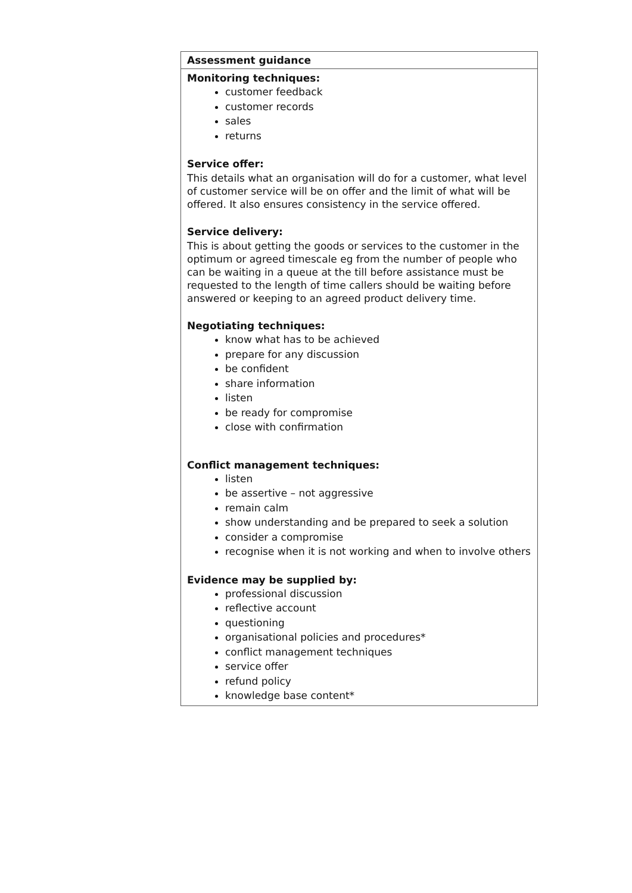| Assessment guidance |
| --- |
| Monitoring techniques: customer feedback customer records sales returns Service offer: This details what an organisation will do for a customer, what level of customer service will be on offer and the limit of what will be offered. It also ensures consistency in the service offered. Service delivery: This is about getting the goods or services to the customer in the optimum or agreed timescale eg from the number of people who can be waiting in a queue at the till before assistance must be requested to the length of time callers should be waiting before answered or keeping to an agreed product delivery time. Negotiating techniques: know what has to be achieved prepare for any discussion be confident share information listen be ready for compromise close with confirmation Conflict management techniques: listen be assertive – not aggressive remain calm show understanding and be prepared to seek a solution consider a compromise recognise when it is not working and when to involve others Evidence may be supplied by: professional discussion reflective account questioning organisational policies and procedures* conflict management techniques service offer refund policy knowledge base content* |